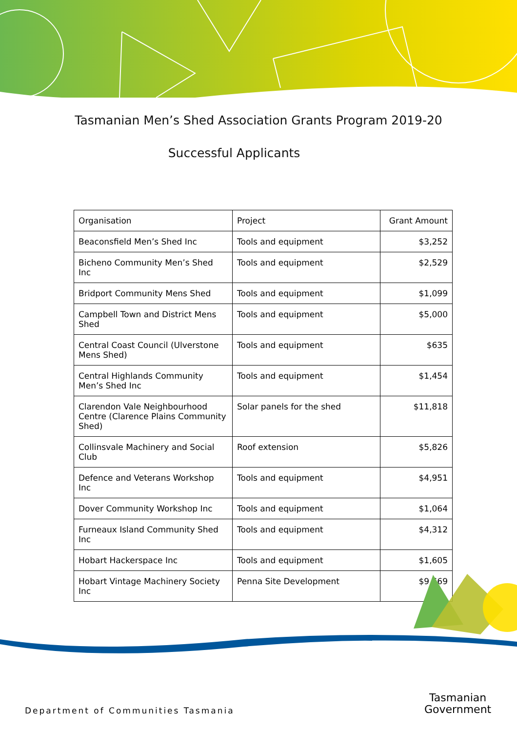Tasmanian Men’s Shed Association Grants Program 2019-20
Successful Applicants
| Organisation | Project | Grant Amount |
| --- | --- | --- |
| Beaconsfield Men’s Shed Inc | Tools and equipment | $3,252 |
| Bicheno Community Men’s Shed Inc | Tools and equipment | $2,529 |
| Bridport Community Mens Shed | Tools and equipment | $1,099 |
| Campbell Town and District Mens Shed | Tools and equipment | $5,000 |
| Central Coast Council (Ulverstone Mens Shed) | Tools and equipment | $635 |
| Central Highlands Community Men’s Shed Inc | Tools and equipment | $1,454 |
| Clarendon Vale Neighbourhood Centre (Clarence Plains Community Shed) | Solar panels for the shed | $11,818 |
| Collinsvale Machinery and Social Club | Roof extension | $5,826 |
| Defence and Veterans Workshop Inc | Tools and equipment | $4,951 |
| Dover Community Workshop Inc | Tools and equipment | $1,064 |
| Furneaux Island Community Shed Inc | Tools and equipment | $4,312 |
| Hobart Hackerspace Inc | Tools and equipment | $1,605 |
| Hobart Vintage Machinery Society Inc | Penna Site Development | $9,669 |
Department of Communities Tasmania
Tasmanian
Government